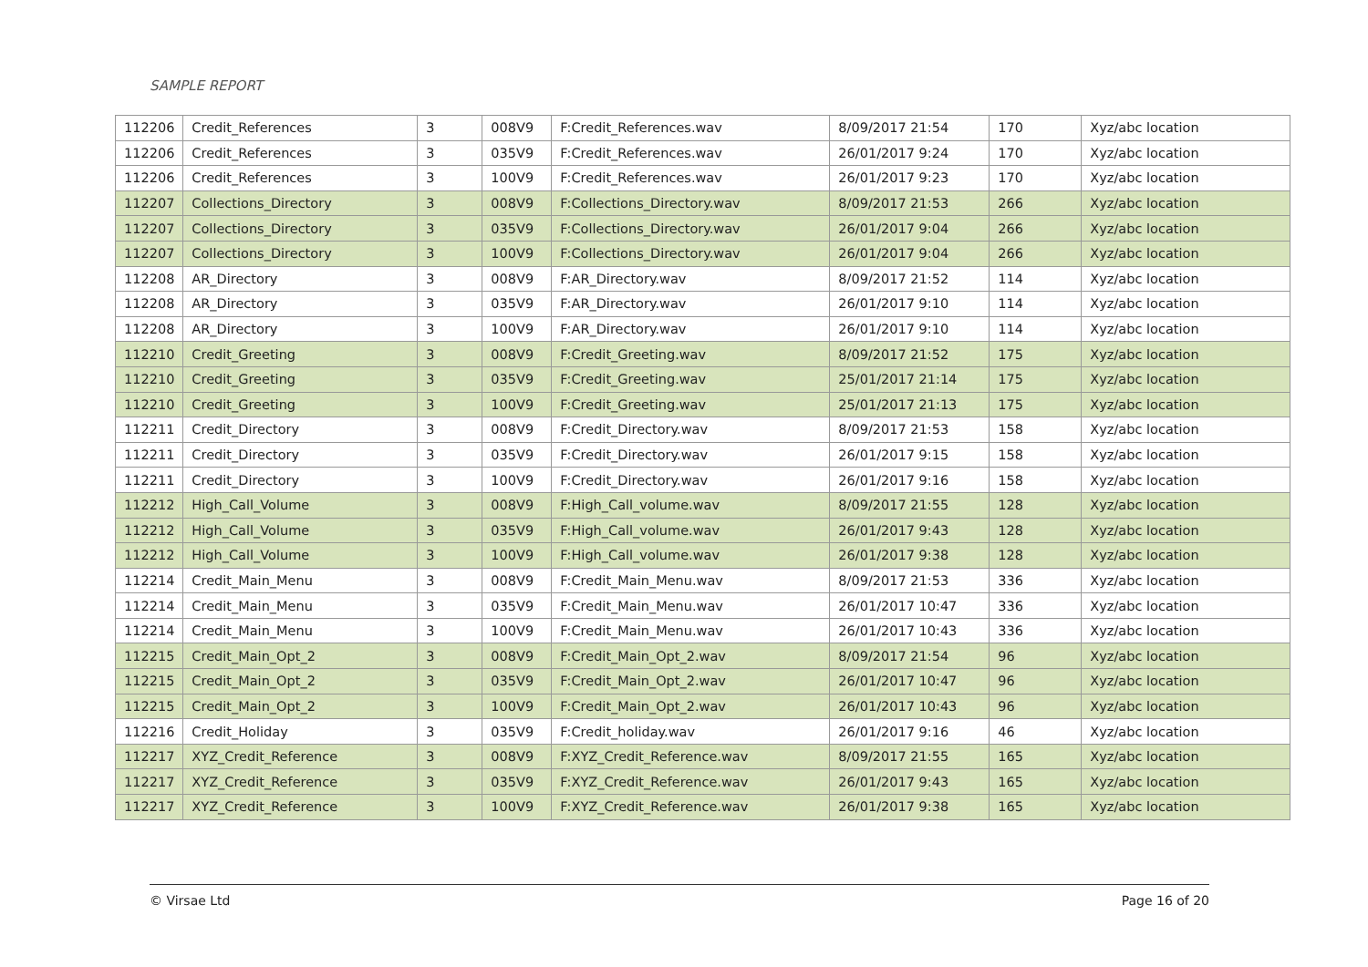SAMPLE REPORT
| 112206 | Credit_References | 3 | 008V9 | F:Credit_References.wav | 8/09/2017 21:54 | 170 | Xyz/abc location |
| 112206 | Credit_References | 3 | 035V9 | F:Credit_References.wav | 26/01/2017 9:24 | 170 | Xyz/abc location |
| 112206 | Credit_References | 3 | 100V9 | F:Credit_References.wav | 26/01/2017 9:23 | 170 | Xyz/abc location |
| 112207 | Collections_Directory | 3 | 008V9 | F:Collections_Directory.wav | 8/09/2017 21:53 | 266 | Xyz/abc location |
| 112207 | Collections_Directory | 3 | 035V9 | F:Collections_Directory.wav | 26/01/2017 9:04 | 266 | Xyz/abc location |
| 112207 | Collections_Directory | 3 | 100V9 | F:Collections_Directory.wav | 26/01/2017 9:04 | 266 | Xyz/abc location |
| 112208 | AR_Directory | 3 | 008V9 | F:AR_Directory.wav | 8/09/2017 21:52 | 114 | Xyz/abc location |
| 112208 | AR_Directory | 3 | 035V9 | F:AR_Directory.wav | 26/01/2017 9:10 | 114 | Xyz/abc location |
| 112208 | AR_Directory | 3 | 100V9 | F:AR_Directory.wav | 26/01/2017 9:10 | 114 | Xyz/abc location |
| 112210 | Credit_Greeting | 3 | 008V9 | F:Credit_Greeting.wav | 8/09/2017 21:52 | 175 | Xyz/abc location |
| 112210 | Credit_Greeting | 3 | 035V9 | F:Credit_Greeting.wav | 25/01/2017 21:14 | 175 | Xyz/abc location |
| 112210 | Credit_Greeting | 3 | 100V9 | F:Credit_Greeting.wav | 25/01/2017 21:13 | 175 | Xyz/abc location |
| 112211 | Credit_Directory | 3 | 008V9 | F:Credit_Directory.wav | 8/09/2017 21:53 | 158 | Xyz/abc location |
| 112211 | Credit_Directory | 3 | 035V9 | F:Credit_Directory.wav | 26/01/2017 9:15 | 158 | Xyz/abc location |
| 112211 | Credit_Directory | 3 | 100V9 | F:Credit_Directory.wav | 26/01/2017 9:16 | 158 | Xyz/abc location |
| 112212 | High_Call_Volume | 3 | 008V9 | F:High_Call_volume.wav | 8/09/2017 21:55 | 128 | Xyz/abc location |
| 112212 | High_Call_Volume | 3 | 035V9 | F:High_Call_volume.wav | 26/01/2017 9:43 | 128 | Xyz/abc location |
| 112212 | High_Call_Volume | 3 | 100V9 | F:High_Call_volume.wav | 26/01/2017 9:38 | 128 | Xyz/abc location |
| 112214 | Credit_Main_Menu | 3 | 008V9 | F:Credit_Main_Menu.wav | 8/09/2017 21:53 | 336 | Xyz/abc location |
| 112214 | Credit_Main_Menu | 3 | 035V9 | F:Credit_Main_Menu.wav | 26/01/2017 10:47 | 336 | Xyz/abc location |
| 112214 | Credit_Main_Menu | 3 | 100V9 | F:Credit_Main_Menu.wav | 26/01/2017 10:43 | 336 | Xyz/abc location |
| 112215 | Credit_Main_Opt_2 | 3 | 008V9 | F:Credit_Main_Opt_2.wav | 8/09/2017 21:54 | 96 | Xyz/abc location |
| 112215 | Credit_Main_Opt_2 | 3 | 035V9 | F:Credit_Main_Opt_2.wav | 26/01/2017 10:47 | 96 | Xyz/abc location |
| 112215 | Credit_Main_Opt_2 | 3 | 100V9 | F:Credit_Main_Opt_2.wav | 26/01/2017 10:43 | 96 | Xyz/abc location |
| 112216 | Credit_Holiday | 3 | 035V9 | F:Credit_holiday.wav | 26/01/2017 9:16 | 46 | Xyz/abc location |
| 112217 | XYZ_Credit_Reference | 3 | 008V9 | F:XYZ_Credit_Reference.wav | 8/09/2017 21:55 | 165 | Xyz/abc location |
| 112217 | XYZ_Credit_Reference | 3 | 035V9 | F:XYZ_Credit_Reference.wav | 26/01/2017 9:43 | 165 | Xyz/abc location |
| 112217 | XYZ_Credit_Reference | 3 | 100V9 | F:XYZ_Credit_Reference.wav | 26/01/2017 9:38 | 165 | Xyz/abc location |
© Virsae Ltd Page 16 of 20